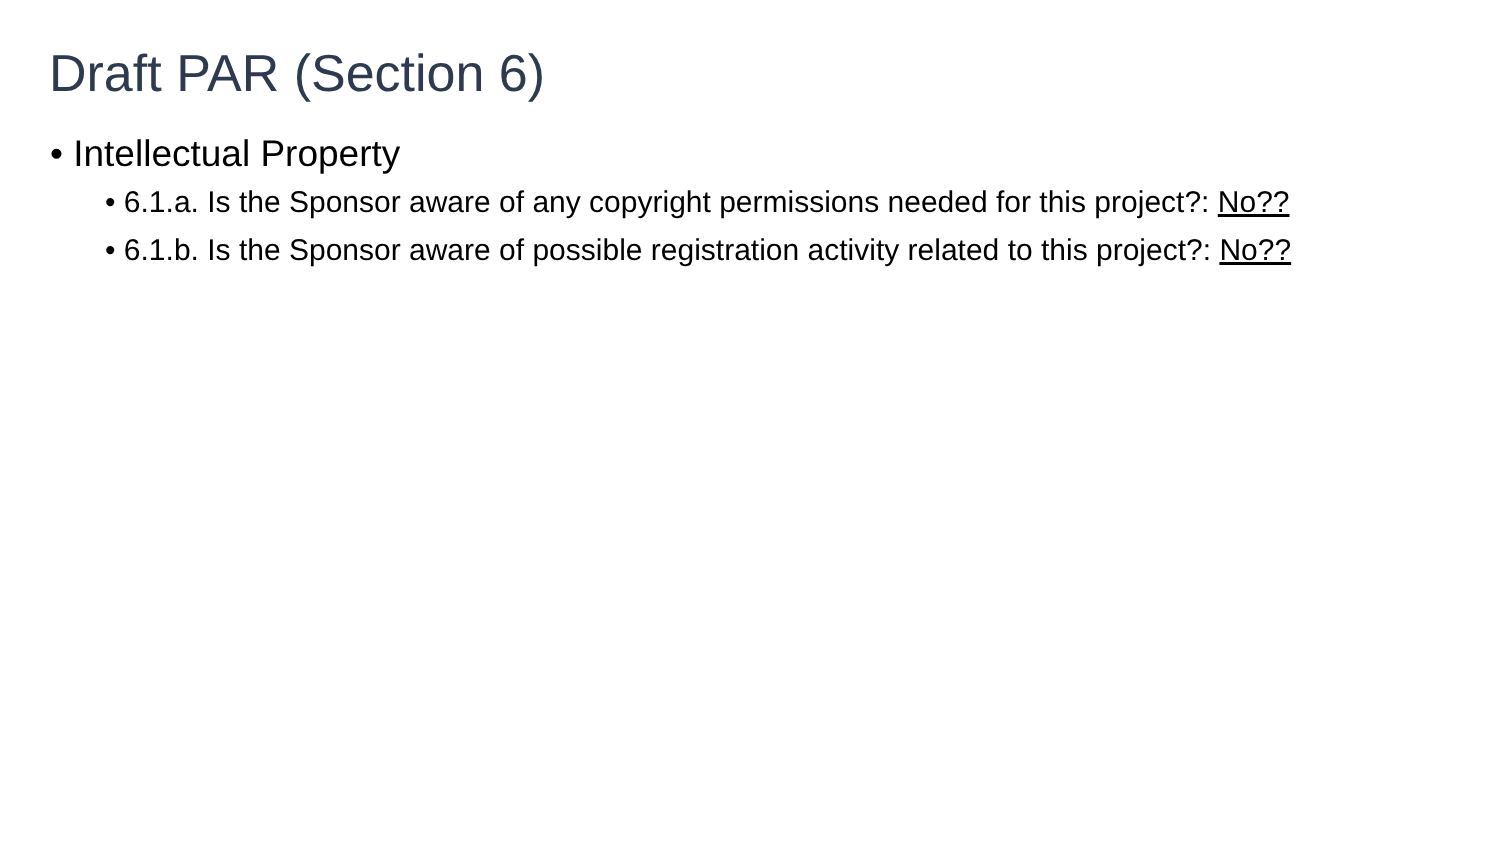Draft PAR (Section 6)
• Intellectual Property
• 6.1.a. Is the Sponsor aware of any copyright permissions needed for this project?: No??
• 6.1.b. Is the Sponsor aware of possible registration activity related to this project?: No??